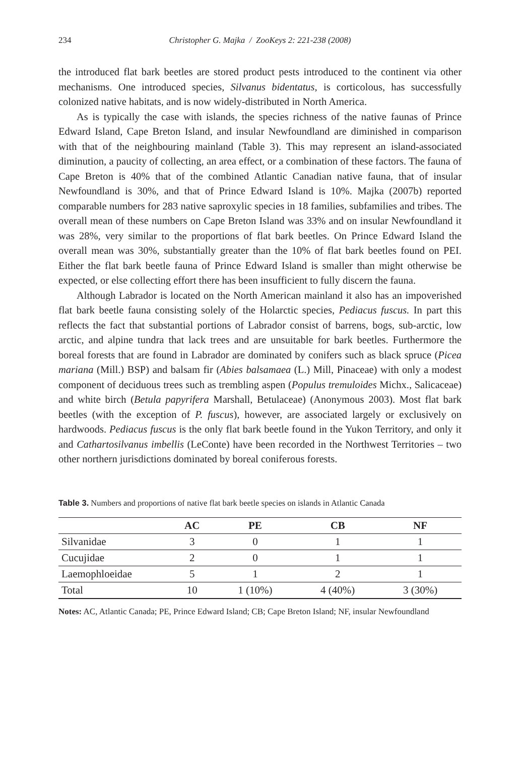234 Christopher G. Majka / ZooKeys 2: 221-238 (2008)
the introduced flat bark beetles are stored product pests introduced to the continent via other mechanisms. One introduced species, Silvanus bidentatus, is corticolous, has successfully colonized native habitats, and is now widely-distributed in North America.
As is typically the case with islands, the species richness of the native faunas of Prince Edward Island, Cape Breton Island, and insular Newfoundland are diminished in comparison with that of the neighbouring mainland (Table 3). This may represent an island-associated diminution, a paucity of collecting, an area effect, or a combination of these factors. The fauna of Cape Breton is 40% that of the combined Atlantic Canadian native fauna, that of insular Newfoundland is 30%, and that of Prince Edward Island is 10%. Majka (2007b) reported comparable numbers for 283 native saproxylic species in 18 families, subfamilies and tribes. The overall mean of these numbers on Cape Breton Island was 33% and on insular Newfoundland it was 28%, very similar to the proportions of flat bark beetles. On Prince Edward Island the overall mean was 30%, substantially greater than the 10% of flat bark beetles found on PEI. Either the flat bark beetle fauna of Prince Edward Island is smaller than might otherwise be expected, or else collecting effort there has been insufficient to fully discern the fauna.
Although Labrador is located on the North American mainland it also has an impoverished flat bark beetle fauna consisting solely of the Holarctic species, Pediacus fuscus. In part this reflects the fact that substantial portions of Labrador consist of barrens, bogs, sub-arctic, low arctic, and alpine tundra that lack trees and are unsuitable for bark beetles. Furthermore the boreal forests that are found in Labrador are dominated by conifers such as black spruce (Picea mariana (Mill.) BSP) and balsam fir (Abies balsamaea (L.) Mill, Pinaceae) with only a modest component of deciduous trees such as trembling aspen (Populus tremuloides Michx., Salicaceae) and white birch (Betula papyrifera Marshall, Betulaceae) (Anonymous 2003). Most flat bark beetles (with the exception of P. fuscus), however, are associated largely or exclusively on hardwoods. Pediacus fuscus is the only flat bark beetle found in the Yukon Territory, and only it and Cathartosilvanus imbellis (LeConte) have been recorded in the Northwest Territories – two other northern jurisdictions dominated by boreal coniferous forests.
Table 3. Numbers and proportions of native flat bark beetle species on islands in Atlantic Canada
| | AC | PE | CB | NF |
| --- | --- | --- | --- | --- |
| Silvanidae | 3 | 0 | 1 | 1 |
| Cucujidae | 2 | 0 | 1 | 1 |
| Laemophloeidae | 5 | 1 | 2 | 1 |
| Total | 10 | 1 (10%) | 4 (40%) | 3 (30%) |
Notes: AC, Atlantic Canada; PE, Prince Edward Island; CB; Cape Breton Island; NF, insular Newfoundland